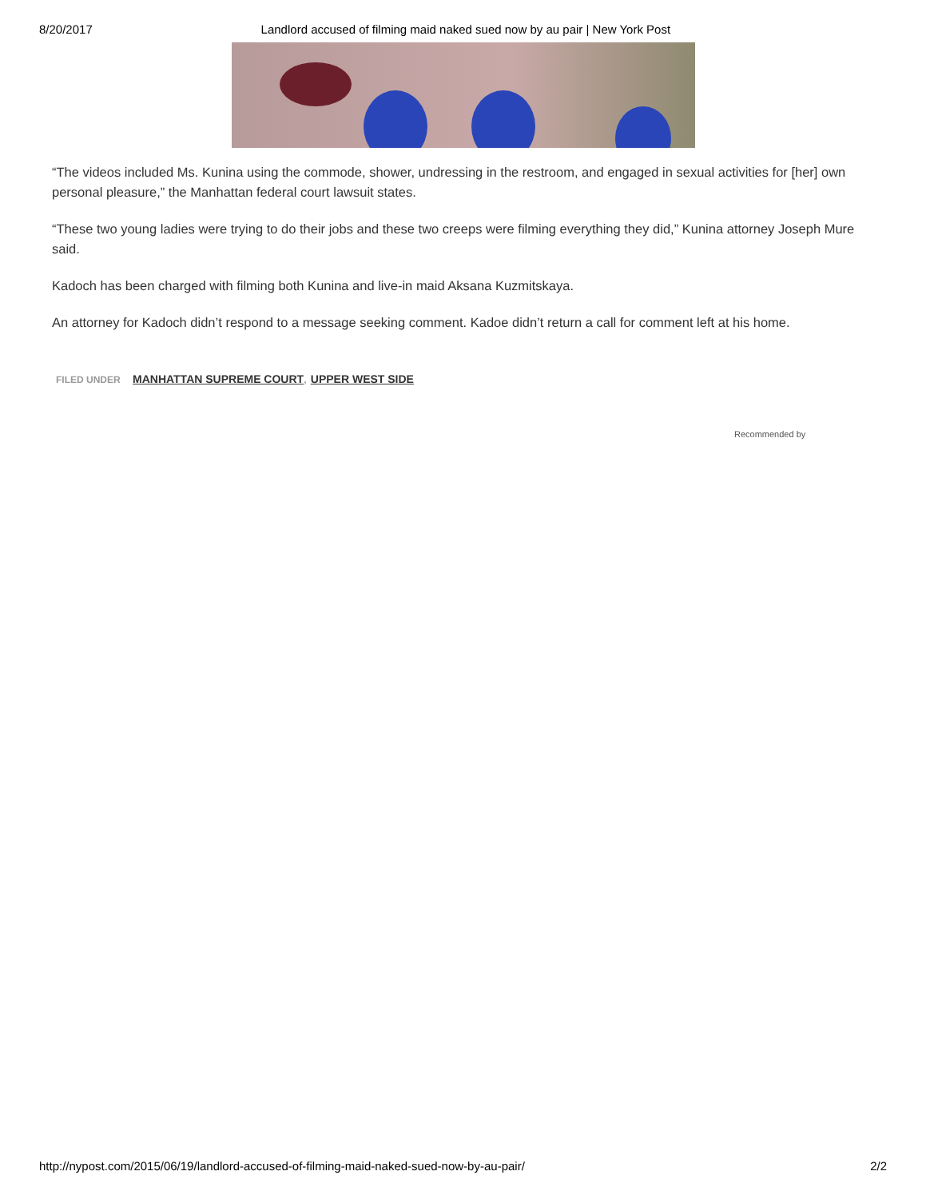8/20/2017 Landlord accused of filming maid naked sued now by au pair | New York Post
“The videos included Ms. Kunina using the commode, shower, undressing in the restroom, and engaged in sexual activities for [her] own personal pleasure,” the Manhattan federal court lawsuit states.
“These two young ladies were trying to do their jobs and these two creeps were filming everything they did,” Kunina attorney Joseph Mure said.
Kadoch has been charged with filming both Kunina and live-in maid Aksana Kuzmitskaya.
An attorney for Kadoch didn’t respond to a message seeking comment. Kadoe didn’t return a call for comment left at his home.
FILED UNDER MANHATTAN SUPREME COURT, UPPER WEST SIDE
Recommended by
http://nypost.com/2015/06/19/landlord-accused-of-filming-maid-naked-sued-now-by-au-pair/ 2/2